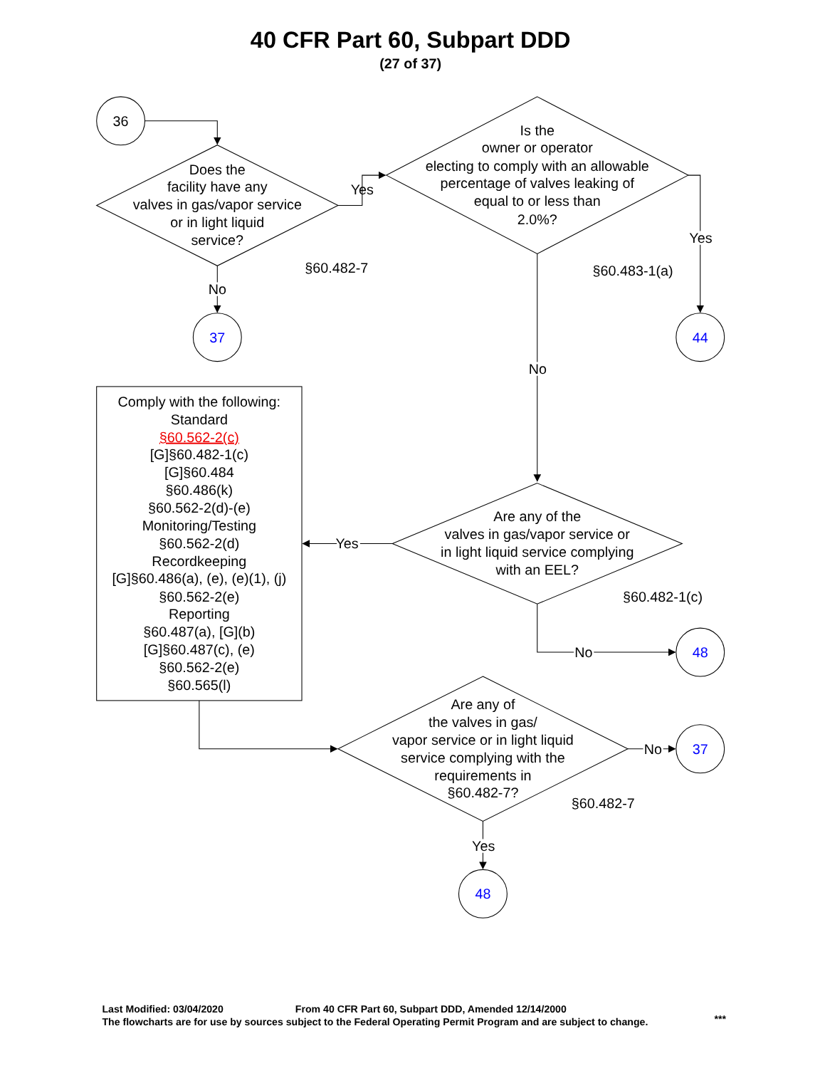40 CFR Part 60, Subpart DDD
(27 of 37)
36
Does the facility have any valves in gas/vapor service or in light liquid service?
Yes
§60.482-7
No
37
Is the owner or operator electing to comply with an allowable percentage of valves leaking of equal to or less than 2.0%?
Yes
§60.483-1(a)
44
No
Comply with the following: Standard §60.562-2(c) [G]§60.482-1(c) [G]§60.484 §60.486(k) §60.562-2(d)-(e) Monitoring/Testing §60.562-2(d) Recordkeeping [G]§60.486(a), (e), (e)(1), (j) §60.562-2(e) Reporting §60.487(a), [G](b) [G]§60.487(c), (e) §60.562-2(e) §60.565(l)
Are any of the valves in gas/vapor service or in light liquid service complying with an EEL?
Yes
§60.482-1(c)
No
48
Are any of the valves in gas/ vapor service or in light liquid service complying with the requirements in §60.482-7?
No
37
§60.482-7
Yes
48
Last Modified: 03/04/2020
From 40 CFR Part 60, Subpart DDD, Amended 12/14/2000
The flowcharts are for use by sources subject to the Federal Operating Permit Program and are subject to change.
***